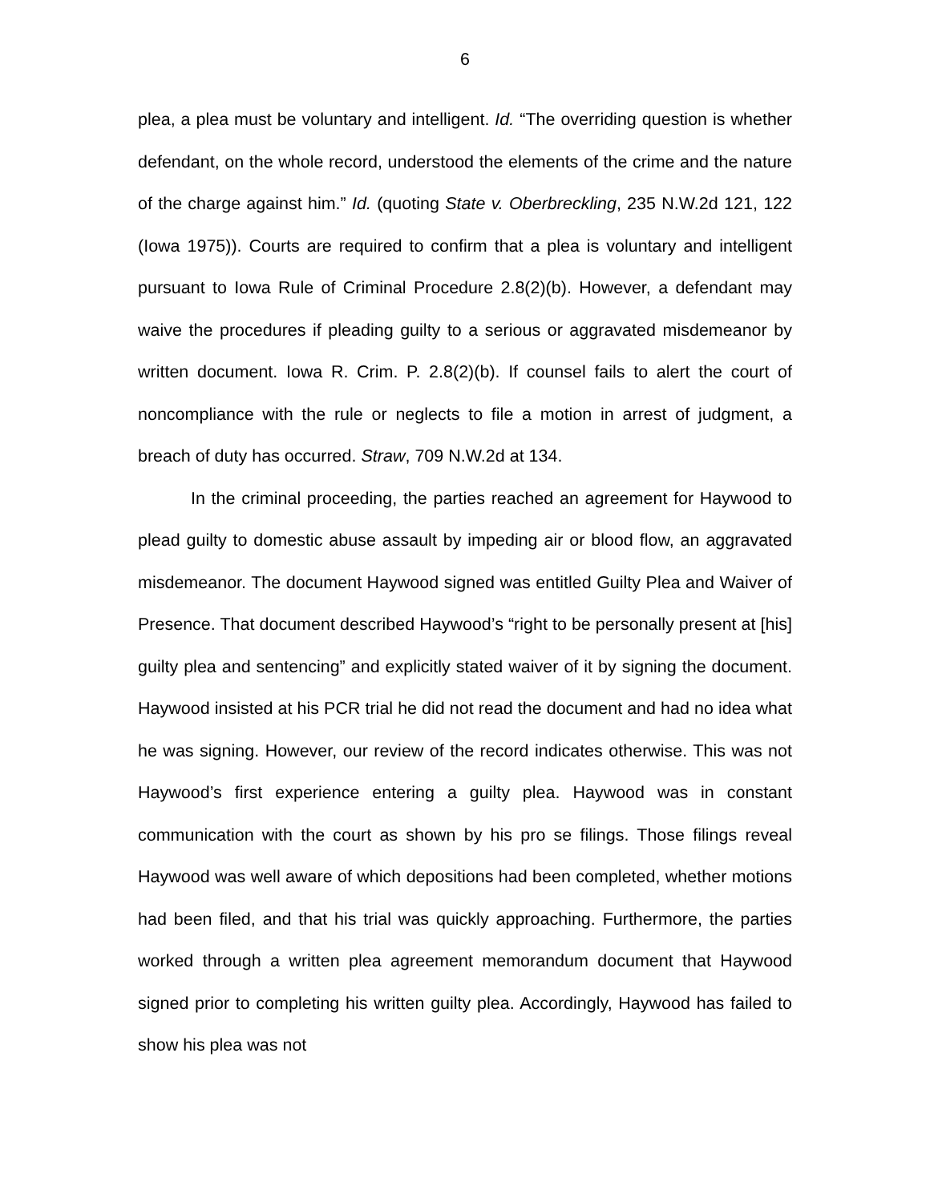6
plea, a plea must be voluntary and intelligent. Id. “The overriding question is whether defendant, on the whole record, understood the elements of the crime and the nature of the charge against him.” Id. (quoting State v. Oberbreckling, 235 N.W.2d 121, 122 (Iowa 1975)). Courts are required to confirm that a plea is voluntary and intelligent pursuant to Iowa Rule of Criminal Procedure 2.8(2)(b). However, a defendant may waive the procedures if pleading guilty to a serious or aggravated misdemeanor by written document. Iowa R. Crim. P. 2.8(2)(b). If counsel fails to alert the court of noncompliance with the rule or neglects to file a motion in arrest of judgment, a breach of duty has occurred. Straw, 709 N.W.2d at 134.
In the criminal proceeding, the parties reached an agreement for Haywood to plead guilty to domestic abuse assault by impeding air or blood flow, an aggravated misdemeanor. The document Haywood signed was entitled Guilty Plea and Waiver of Presence. That document described Haywood’s “right to be personally present at [his] guilty plea and sentencing” and explicitly stated waiver of it by signing the document. Haywood insisted at his PCR trial he did not read the document and had no idea what he was signing. However, our review of the record indicates otherwise. This was not Haywood’s first experience entering a guilty plea. Haywood was in constant communication with the court as shown by his pro se filings. Those filings reveal Haywood was well aware of which depositions had been completed, whether motions had been filed, and that his trial was quickly approaching. Furthermore, the parties worked through a written plea agreement memorandum document that Haywood signed prior to completing his written guilty plea. Accordingly, Haywood has failed to show his plea was not